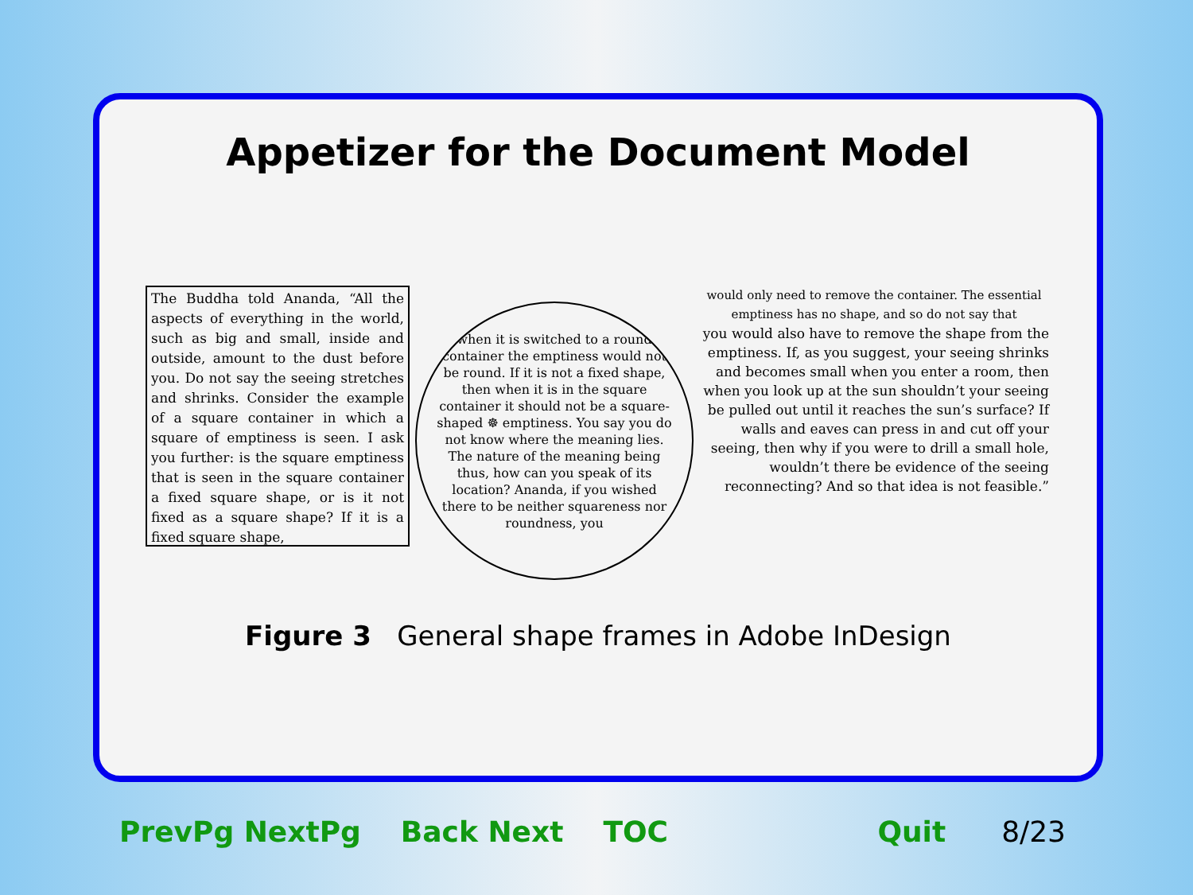Appetizer for the Document Model
The Buddha told Ananda, “All the aspects of everything in the world, such as big and small, inside and outside, amount to the dust before you. Do not say the seeing stretches and shrinks. Consider the example of a square container in which a square of emptiness is seen. I ask you further: is the square emptiness that is seen in the square container a fixed square shape, or is it not fixed as a square shape? If it is a fixed square shape,
when it is switched to a round container the emptiness would not be round. If it is not a fixed shape, then when it is in the square container it should not be a square-shaped ☸ emptiness. You say you do not know where the meaning lies. The nature of the meaning being thus, how can you speak of its location? Ananda, if you wished there to be neither squareness nor roundness, you
would only need to remove the container. The essential emptiness has no shape, and so do not say that
you would also have to remove the shape from the emptiness. If, as you suggest, your seeing shrinks and becomes small when you enter a room, then when you look up at the sun shouldn’t your seeing be pulled out until it reaches the sun’s surface? If walls and eaves can press in and cut off your seeing, then why if you were to drill a small hole, wouldn’t there be evidence of the seeing reconnecting? And so that idea is not feasible.”
Figure 3 General shape frames in Adobe InDesign
PrevPg NextPg Back Next TOC Quit 8/23